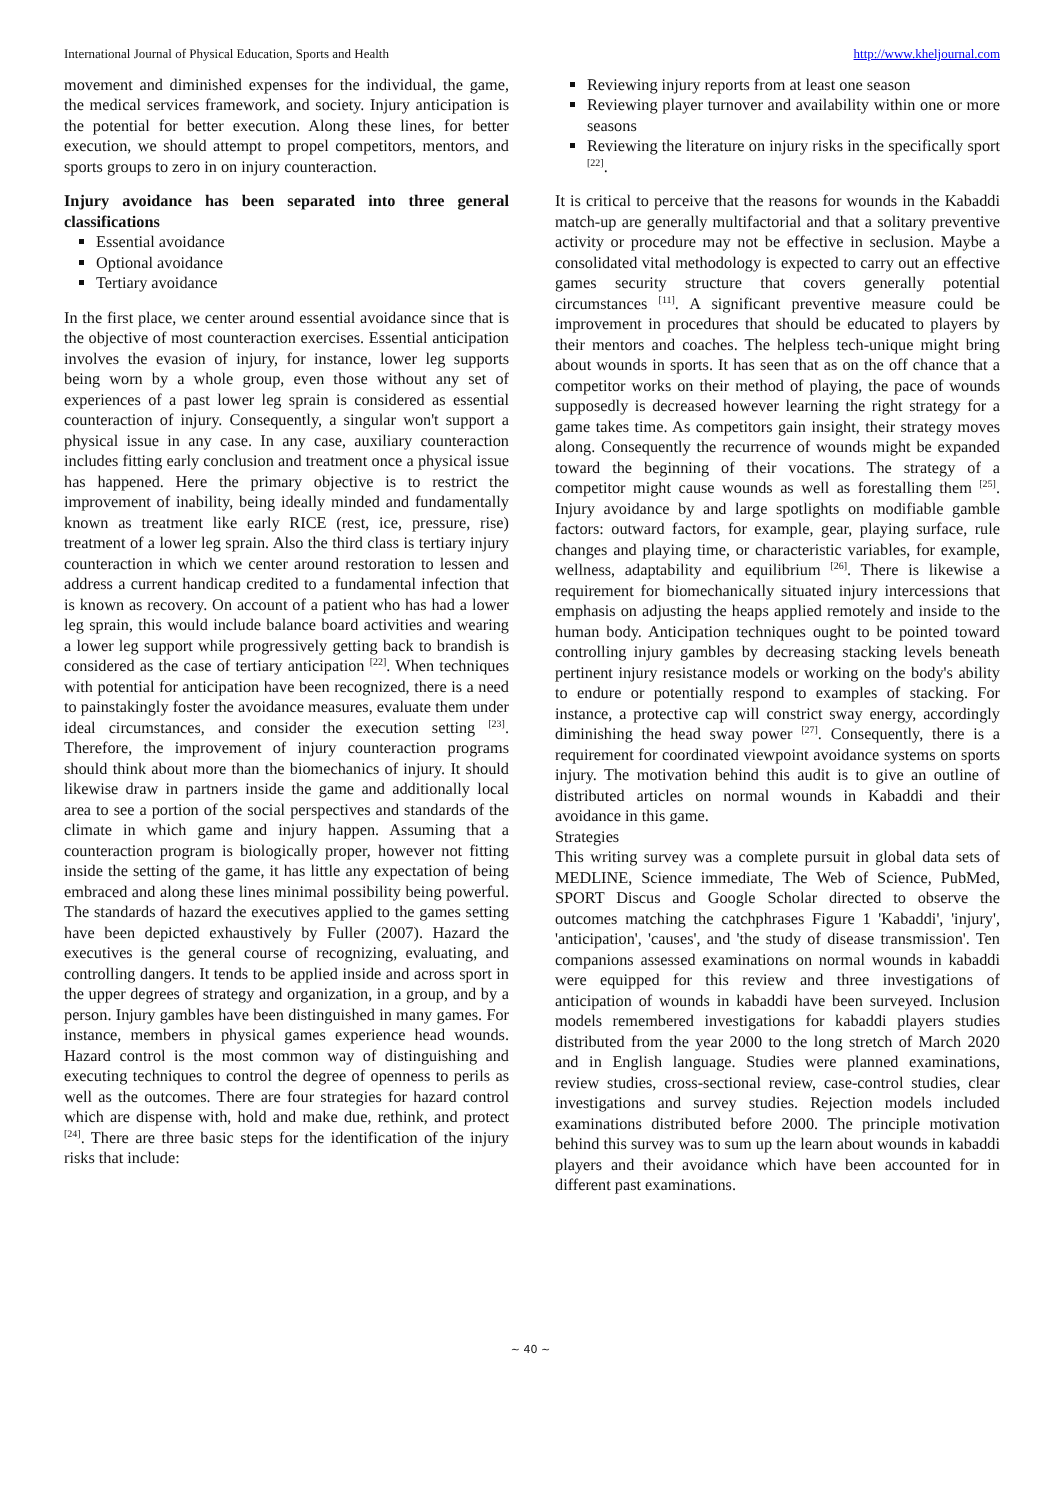International Journal of Physical Education, Sports and Health http://www.kheljournal.com
movement and diminished expenses for the individual, the game, the medical services framework, and society. Injury anticipation is the potential for better execution. Along these lines, for better execution, we should attempt to propel competitors, mentors, and sports groups to zero in on injury counteraction.
Injury avoidance has been separated into three general classifications
Essential avoidance
Optional avoidance
Tertiary avoidance
In the first place, we center around essential avoidance since that is the objective of most counteraction exercises. Essential anticipation involves the evasion of injury, for instance, lower leg supports being worn by a whole group, even those without any set of experiences of a past lower leg sprain is considered as essential counteraction of injury. Consequently, a singular won't support a physical issue in any case. In any case, auxiliary counteraction includes fitting early conclusion and treatment once a physical issue has happened. Here the primary objective is to restrict the improvement of inability, being ideally minded and fundamentally known as treatment like early RICE (rest, ice, pressure, rise) treatment of a lower leg sprain. Also the third class is tertiary injury counteraction in which we center around restoration to lessen and address a current handicap credited to a fundamental infection that is known as recovery. On account of a patient who has had a lower leg sprain, this would include balance board activities and wearing a lower leg support while progressively getting back to brandish is considered as the case of tertiary anticipation <sup>[22]</sup>. When techniques with potential for anticipation have been recognized, there is a need to painstakingly foster the avoidance measures, evaluate them under ideal circumstances, and consider the execution setting <sup>[23]</sup>. Therefore, the improvement of injury counteraction programs should think about more than the biomechanics of injury. It should likewise draw in partners inside the game and additionally local area to see a portion of the social perspectives and standards of the climate in which game and injury happen. Assuming that a counteraction program is biologically proper, however not fitting inside the setting of the game, it has little any expectation of being embraced and along these lines minimal possibility being powerful. The standards of hazard the executives applied to the games setting have been depicted exhaustively by Fuller (2007). Hazard the executives is the general course of recognizing, evaluating, and controlling dangers. It tends to be applied inside and across sport in the upper degrees of strategy and organization, in a group, and by a person. Injury gambles have been distinguished in many games. For instance, members in physical games experience head wounds. Hazard control is the most common way of distinguishing and executing techniques to control the degree of openness to perils as well as the outcomes. There are four strategies for hazard control which are dispense with, hold and make due, rethink, and protect <sup>[24]</sup>. There are three basic steps for the identification of the injury risks that include:
Reviewing injury reports from at least one season
Reviewing player turnover and availability within one or more seasons
Reviewing the literature on injury risks in the specifically sport <sup>[22]</sup>.
It is critical to perceive that the reasons for wounds in the Kabaddi match-up are generally multifactorial and that a solitary preventive activity or procedure may not be effective in seclusion. Maybe a consolidated vital methodology is expected to carry out an effective games security structure that covers generally potential circumstances <sup>[11]</sup>. A significant preventive measure could be improvement in procedures that should be educated to players by their mentors and coaches. The helpless tech-unique might bring about wounds in sports. It has seen that as on the off chance that a competitor works on their method of playing, the pace of wounds supposedly is decreased however learning the right strategy for a game takes time. As competitors gain insight, their strategy moves along. Consequently the recurrence of wounds might be expanded toward the beginning of their vocations. The strategy of a competitor might cause wounds as well as forestalling them <sup>[25]</sup>. Injury avoidance by and large spotlights on modifiable gamble factors: outward factors, for example, gear, playing surface, rule changes and playing time, or characteristic variables, for example, wellness, adaptability and equilibrium <sup>[26]</sup>. There is likewise a requirement for biomechanically situated injury intercessions that emphasis on adjusting the heaps applied remotely and inside to the human body. Anticipation techniques ought to be pointed toward controlling injury gambles by decreasing stacking levels beneath pertinent injury resistance models or working on the body's ability to endure or potentially respond to examples of stacking. For instance, a protective cap will constrict sway energy, accordingly diminishing the head sway power <sup>[27]</sup>. Consequently, there is a requirement for coordinated viewpoint avoidance systems on sports injury. The motivation behind this audit is to give an outline of distributed articles on normal wounds in Kabaddi and their avoidance in this game.
Strategies
This writing survey was a complete pursuit in global data sets of MEDLINE, Science immediate, The Web of Science, PubMed, SPORT Discus and Google Scholar directed to observe the outcomes matching the catchphrases Figure 1 'Kabaddi', 'injury', 'anticipation', 'causes', and 'the study of disease transmission'. Ten companions assessed examinations on normal wounds in kabaddi were equipped for this review and three investigations of anticipation of wounds in kabaddi have been surveyed. Inclusion models remembered investigations for kabaddi players studies distributed from the year 2000 to the long stretch of March 2020 and in English language. Studies were planned examinations, review studies, cross-sectional review, case-control studies, clear investigations and survey studies. Rejection models included examinations distributed before 2000. The principle motivation behind this survey was to sum up the learn about wounds in kabaddi players and their avoidance which have been accounted for in different past examinations.
~ 40 ~